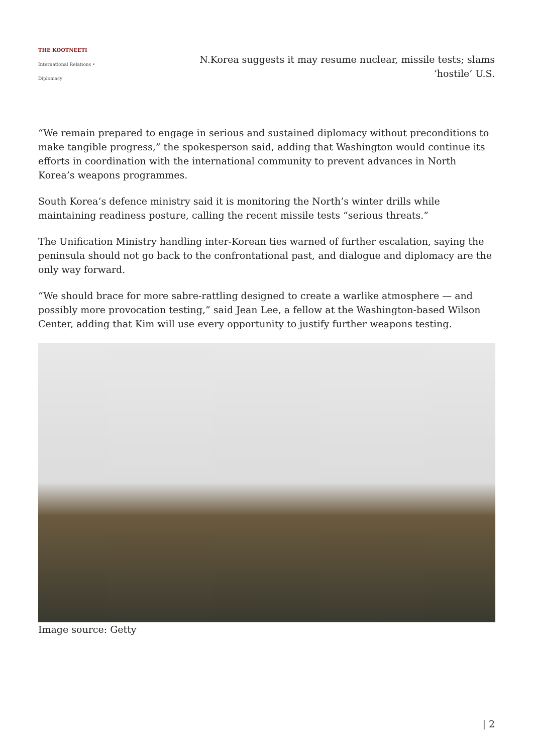THE KOOTNEETI
International Relations • Diplomacy
N.Korea suggests it may resume nuclear, missile tests; slams ‘hostile’ U.S.
“We remain prepared to engage in serious and sustained diplomacy without preconditions to make tangible progress,” the spokesperson said, adding that Washington would continue its efforts in coordination with the international community to prevent advances in North Korea’s weapons programmes.
South Korea’s defence ministry said it is monitoring the North’s winter drills while maintaining readiness posture, calling the recent missile tests “serious threats.”
The Unification Ministry handling inter-Korean ties warned of further escalation, saying the peninsula should not go back to the confrontational past, and dialogue and diplomacy are the only way forward.
“We should brace for more sabre-rattling designed to create a warlike atmosphere — and possibly more provocation testing,” said Jean Lee, a fellow at the Washington-based Wilson Center, adding that Kim will use every opportunity to justify further weapons testing.
Image source: Getty
| 2